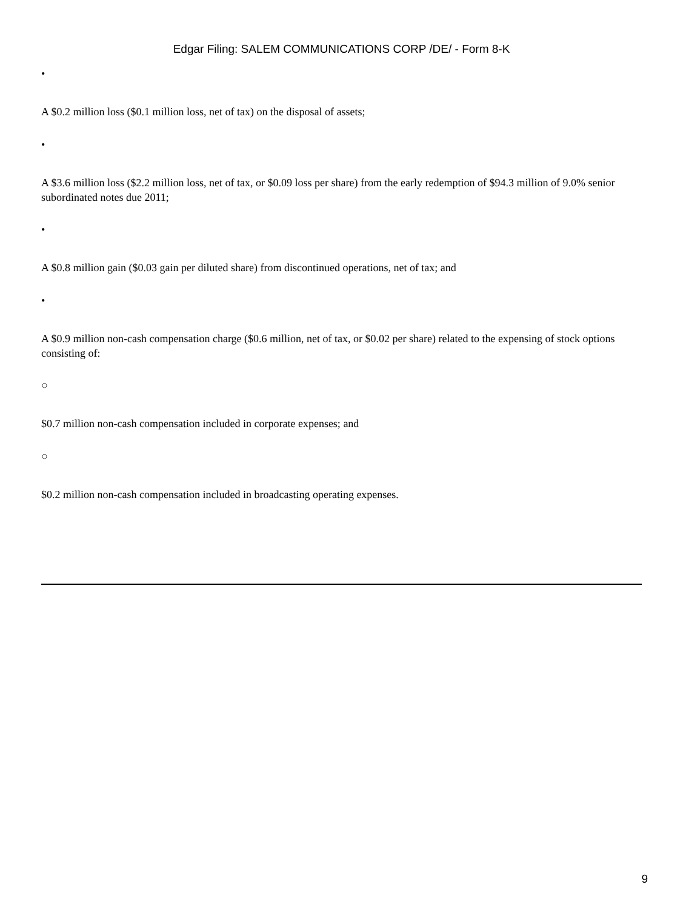Edgar Filing: SALEM COMMUNICATIONS CORP /DE/ - Form 8-K
•
A $0.2 million loss ($0.1 million loss, net of tax) on the disposal of assets;
•
A $3.6 million loss ($2.2 million loss, net of tax, or $0.09 loss per share) from the early redemption of $94.3 million of 9.0% senior subordinated notes due 2011;
•
A $0.8 million gain ($0.03 gain per diluted share) from discontinued operations, net of tax; and
•
A $0.9 million non-cash compensation charge ($0.6 million, net of tax, or $0.02 per share) related to the expensing of stock options consisting of:
○
$0.7 million non-cash compensation included in corporate expenses; and
○
$0.2 million non-cash compensation included in broadcasting operating expenses.
9